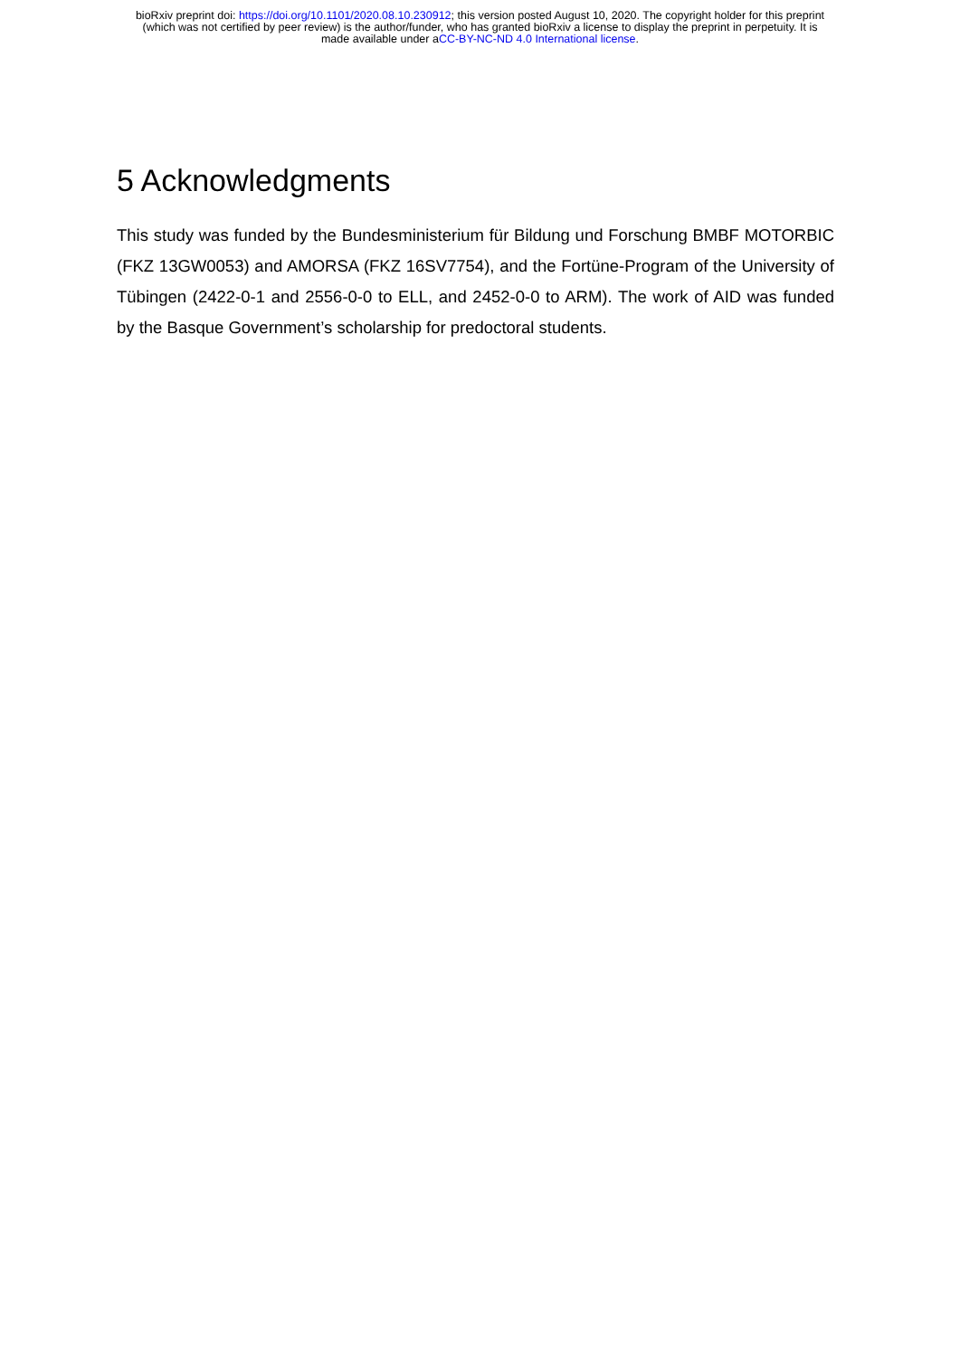bioRxiv preprint doi: https://doi.org/10.1101/2020.08.10.230912; this version posted August 10, 2020. The copyright holder for this preprint
(which was not certified by peer review) is the author/funder, who has granted bioRxiv a license to display the preprint in perpetuity. It is
made available under aCC-BY-NC-ND 4.0 International license.
5 Acknowledgments
This study was funded by the Bundesministerium für Bildung und Forschung BMBF MOTORBIC (FKZ 13GW0053) and AMORSA (FKZ 16SV7754), and the Fortüne-Program of the University of Tübingen (2422-0-1 and 2556-0-0 to ELL, and 2452-0-0 to ARM). The work of AID was funded by the Basque Government’s scholarship for predoctoral students.